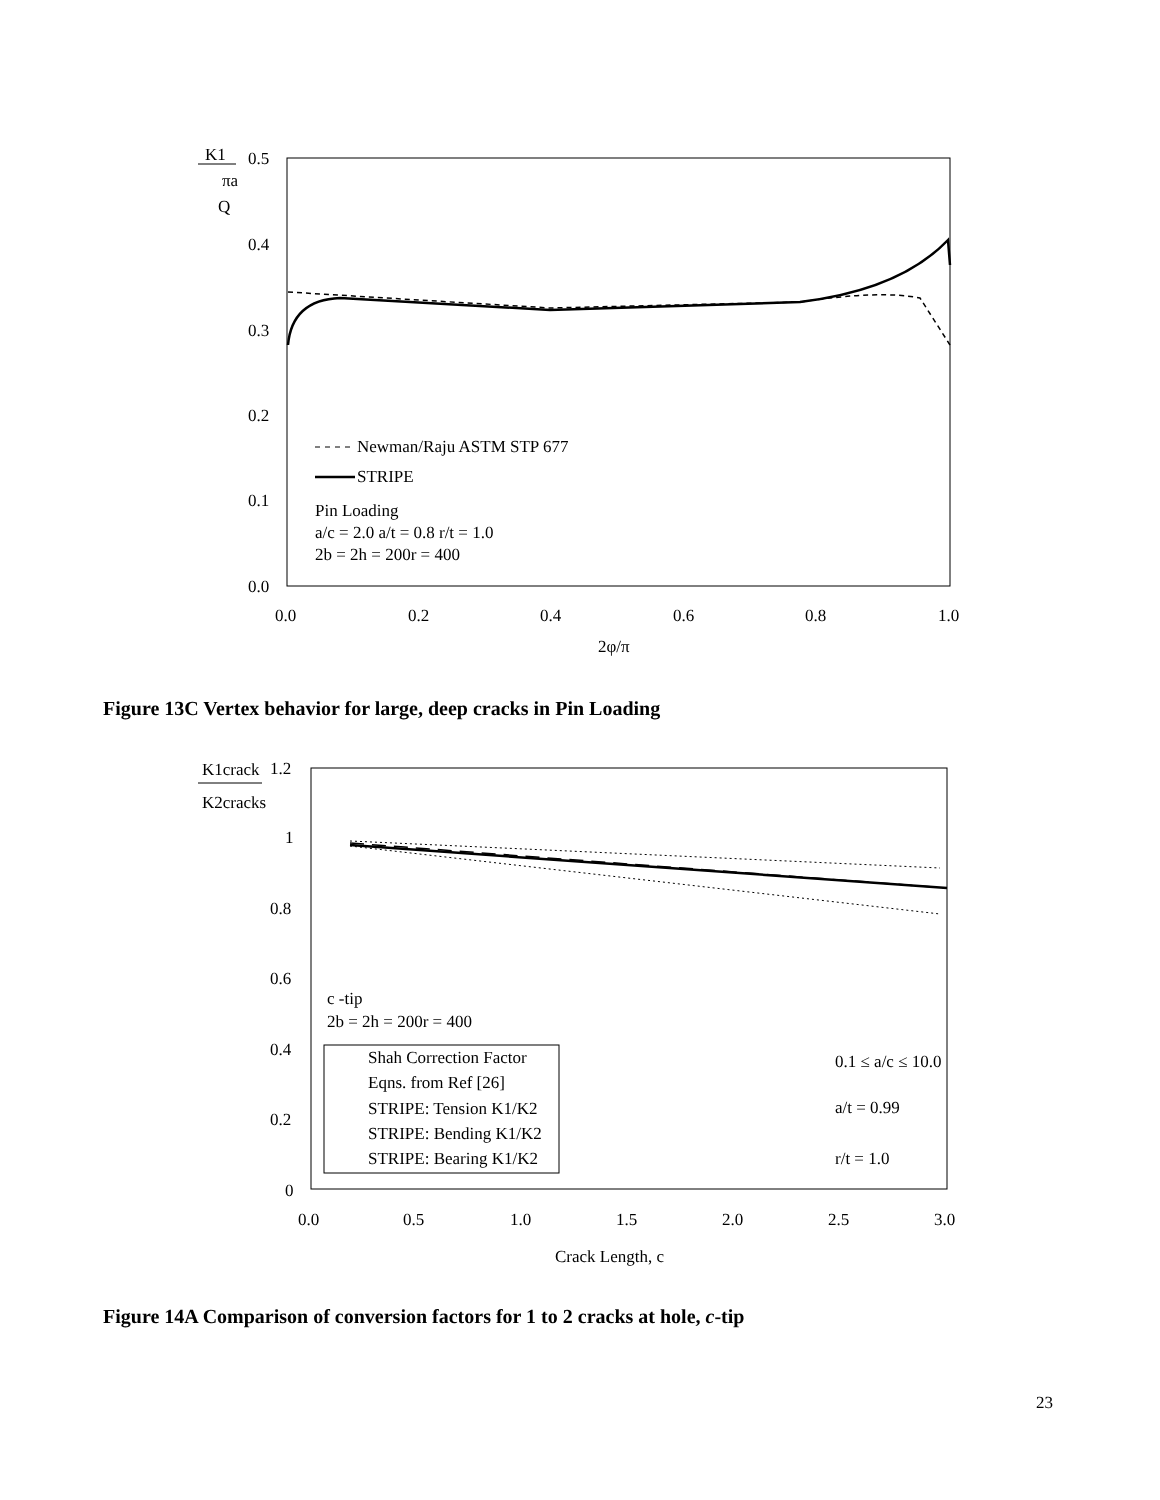K1
πa
Q
0.5
0.4
0.3
0.2
0.1
0.0
Newman/Raju ASTM STP 677
STRIPE
Pin Loading
a/c = 2.0 a/t = 0.8 r/t = 1.0
2b = 2h = 200r = 400
0.0
0.2
0.4
0.6
0.8
1.0
2φ/π
Figure 13C Vertex behavior for large, deep cracks in Pin Loading
K1crack
K2cracks
1.2
1
0.8
0.6
0.4
0.2
0
c -tip
2b = 2h = 200r = 400
Shah Correction Factor
Eqns. from Ref [26]
STRIPE: Tension K1/K2
STRIPE: Bending K1/K2
STRIPE: Bearing K1/K2
0.1 ≤ a/c ≤ 10.0
a/t = 0.99
r/t = 1.0
0.0
0.5
1.0
1.5
2.0
2.5
3.0
Crack Length, c
Figure 14A Comparison of conversion factors for 1 to 2 cracks at hole, c-tip
23